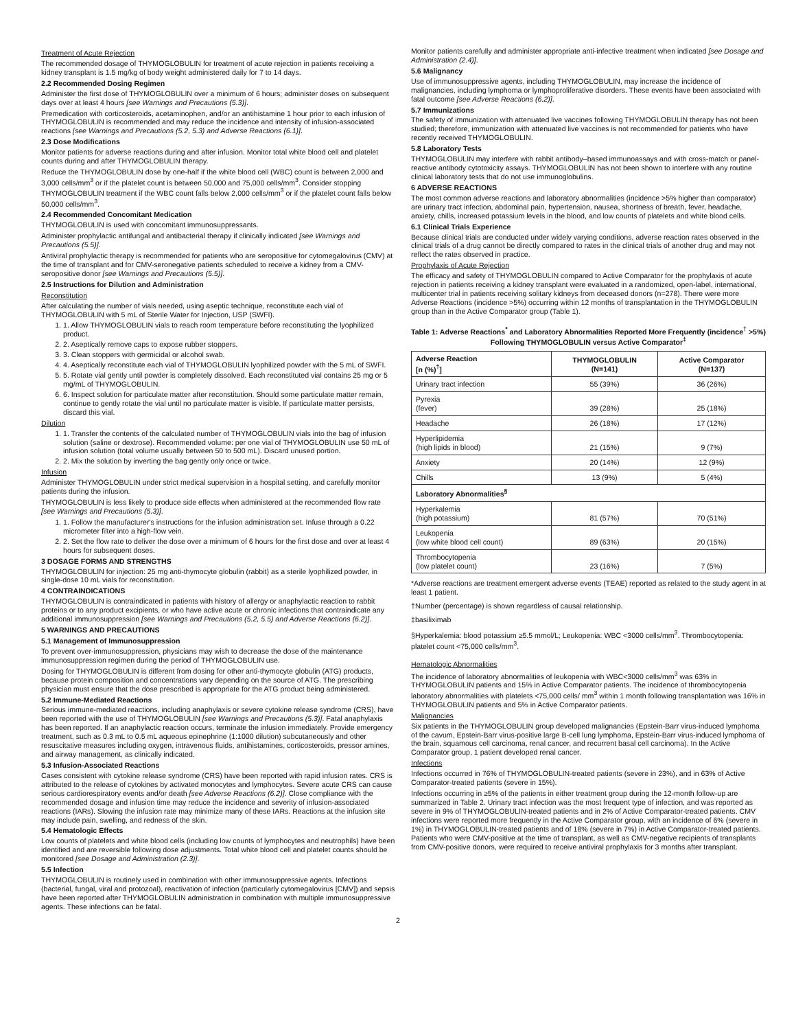Treatment of Acute Rejection
The recommended dosage of THYMOGLOBULIN for treatment of acute rejection in patients receiving a kidney transplant is 1.5 mg/kg of body weight administered daily for 7 to 14 days.
2.2 Recommended Dosing Regimen
Administer the first dose of THYMOGLOBULIN over a minimum of 6 hours; administer doses on subsequent days over at least 4 hours [see Warnings and Precautions (5.3)].
Premedication with corticosteroids, acetaminophen, and/or an antihistamine 1 hour prior to each infusion of THYMOGLOBULIN is recommended and may reduce the incidence and intensity of infusion-associated reactions [see Warnings and Precautions (5.2, 5.3) and Adverse Reactions (6.1)].
2.3 Dose Modifications
Monitor patients for adverse reactions during and after infusion. Monitor total white blood cell and platelet counts during and after THYMOGLOBULIN therapy.
Reduce the THYMOGLOBULIN dose by one-half if the white blood cell (WBC) count is between 2,000 and 3,000 cells/mm<sup>3</sup> or if the platelet count is between 50,000 and 75,000 cells/mm<sup>3</sup>. Consider stopping THYMOGLOBULIN treatment if the WBC count falls below 2,000 cells/mm<sup>3</sup> or if the platelet count falls below 50,000 cells/mm<sup>3</sup>.
2.4 Recommended Concomitant Medication
THYMOGLOBULIN is used with concomitant immunosuppressants.
Administer prophylactic antifungal and antibacterial therapy if clinically indicated [see Warnings and Precautions (5.5)].
Antiviral prophylactic therapy is recommended for patients who are seropositive for cytomegalovirus (CMV) at the time of transplant and for CMV-seronegative patients scheduled to receive a kidney from a CMV-seropositive donor [see Warnings and Precautions (5.5)].
2.5 Instructions for Dilution and Administration
Reconstitution
After calculating the number of vials needed, using aseptic technique, reconstitute each vial of THYMOGLOBULIN with 5 mL of Sterile Water for Injection, USP (SWFI).
1. 1. Allow THYMOGLOBULIN vials to reach room temperature before reconstituting the lyophilized product.
2. 2. Aseptically remove caps to expose rubber stoppers.
3. 3. Clean stoppers with germicidal or alcohol swab.
4. 4. Aseptically reconstitute each vial of THYMOGLOBULIN lyophilized powder with the 5 mL of SWFI.
5. 5. Rotate vial gently until powder is completely dissolved. Each reconstituted vial contains 25 mg or 5 mg/mL of THYMOGLOBULIN.
6. 6. Inspect solution for particulate matter after reconstitution. Should some particulate matter remain, continue to gently rotate the vial until no particulate matter is visible. If particulate matter persists, discard this vial.
Dilution
1. 1. Transfer the contents of the calculated number of THYMOGLOBULIN vials into the bag of infusion solution (saline or dextrose). Recommended volume: per one vial of THYMOGLOBULIN use 50 mL of infusion solution (total volume usually between 50 to 500 mL). Discard unused portion.
2. 2. Mix the solution by inverting the bag gently only once or twice.
Infusion
Administer THYMOGLOBULIN under strict medical supervision in a hospital setting, and carefully monitor patients during the infusion.
THYMOGLOBULIN is less likely to produce side effects when administered at the recommended flow rate [see Warnings and Precautions (5.3)].
1. 1. Follow the manufacturer's instructions for the infusion administration set. Infuse through a 0.22 micrometer filter into a high-flow vein.
2. 2. Set the flow rate to deliver the dose over a minimum of 6 hours for the first dose and over at least 4 hours for subsequent doses.
3 DOSAGE FORMS AND STRENGTHS
THYMOGLOBULIN for injection: 25 mg anti-thymocyte globulin (rabbit) as a sterile lyophilized powder, in single-dose 10 mL vials for reconstitution.
4 CONTRAINDICATIONS
THYMOGLOBULIN is contraindicated in patients with history of allergy or anaphylactic reaction to rabbit proteins or to any product excipients, or who have active acute or chronic infections that contraindicate any additional immunosuppression [see Warnings and Precautions (5.2, 5.5) and Adverse Reactions (6.2)].
5 WARNINGS AND PRECAUTIONS
5.1 Management of Immunosuppression
To prevent over-immunosuppression, physicians may wish to decrease the dose of the maintenance immunosuppression regimen during the period of THYMOGLOBULIN use.
Dosing for THYMOGLOBULIN is different from dosing for other anti-thymocyte globulin (ATG) products, because protein composition and concentrations vary depending on the source of ATG. The prescribing physician must ensure that the dose prescribed is appropriate for the ATG product being administered.
5.2 Immune-Mediated Reactions
Serious immune-mediated reactions, including anaphylaxis or severe cytokine release syndrome (CRS), have been reported with the use of THYMOGLOBULIN [see Warnings and Precautions (5.3)]. Fatal anaphylaxis has been reported. If an anaphylactic reaction occurs, terminate the infusion immediately. Provide emergency treatment, such as 0.3 mL to 0.5 mL aqueous epinephrine (1:1000 dilution) subcutaneously and other resuscitative measures including oxygen, intravenous fluids, antihistamines, corticosteroids, pressor amines, and airway management, as clinically indicated.
5.3 Infusion-Associated Reactions
Cases consistent with cytokine release syndrome (CRS) have been reported with rapid infusion rates. CRS is attributed to the release of cytokines by activated monocytes and lymphocytes. Severe acute CRS can cause serious cardiorespiratory events and/or death [see Adverse Reactions (6.2)]. Close compliance with the recommended dosage and infusion time may reduce the incidence and severity of infusion-associated reactions (IARs). Slowing the infusion rate may minimize many of these IARs. Reactions at the infusion site may include pain, swelling, and redness of the skin.
5.4 Hematologic Effects
Low counts of platelets and white blood cells (including low counts of lymphocytes and neutrophils) have been identified and are reversible following dose adjustments. Total white blood cell and platelet counts should be monitored [see Dosage and Administration (2.3)].
5.5 Infection
THYMOGLOBULIN is routinely used in combination with other immunosuppressive agents. Infections (bacterial, fungal, viral and protozoal), reactivation of infection (particularly cytomegalovirus [CMV]) and sepsis have been reported after THYMOGLOBULIN administration in combination with multiple immunosuppressive agents. These infections can be fatal.
Monitor patients carefully and administer appropriate anti-infective treatment when indicated [see Dosage and Administration (2.4)].
5.6 Malignancy
Use of immunosuppressive agents, including THYMOGLOBULIN, may increase the incidence of malignancies, including lymphoma or lymphoproliferative disorders. These events have been associated with fatal outcome [see Adverse Reactions (6.2)].
5.7 Immunizations
The safety of immunization with attenuated live vaccines following THYMOGLOBULIN therapy has not been studied; therefore, immunization with attenuated live vaccines is not recommended for patients who have recently received THYMOGLOBULIN.
5.8 Laboratory Tests
THYMOGLOBULIN may interfere with rabbit antibody–based immunoassays and with cross-match or panel-reactive antibody cytotoxicity assays. THYMOGLOBULIN has not been shown to interfere with any routine clinical laboratory tests that do not use immunoglobulins.
6 ADVERSE REACTIONS
The most common adverse reactions and laboratory abnormalities (incidence >5% higher than comparator) are urinary tract infection, abdominal pain, hypertension, nausea, shortness of breath, fever, headache, anxiety, chills, increased potassium levels in the blood, and low counts of platelets and white blood cells.
6.1 Clinical Trials Experience
Because clinical trials are conducted under widely varying conditions, adverse reaction rates observed in the clinical trials of a drug cannot be directly compared to rates in the clinical trials of another drug and may not reflect the rates observed in practice.
Prophylaxis of Acute Rejection
The efficacy and safety of THYMOGLOBULIN compared to Active Comparator for the prophylaxis of acute rejection in patients receiving a kidney transplant were evaluated in a randomized, open-label, international, multicenter trial in patients receiving solitary kidneys from deceased donors (n=278). There were more Adverse Reactions (incidence >5%) occurring within 12 months of transplantation in the THYMOGLOBULIN group than in the Active Comparator group (Table 1).
Table 1: Adverse Reactions<sup>*</sup> and Laboratory Abnormalities Reported More Frequently (incidence<sup>†</sup> >5%) Following THYMOGLOBULIN versus Active Comparator<sup>‡</sup>
| Adverse Reaction [n (%)<sup>†</sup>] | THYMOGLOBULIN (N=141) | Active Comparator (N=137) |
| --- | --- | --- |
| Urinary tract infection | 55 (39%) | 36 (26%) |
| Pyrexia (fever) | 39 (28%) | 25 (18%) |
| Headache | 26 (18%) | 17 (12%) |
| Hyperlipidemia (high lipids in blood) | 21 (15%) | 9 (7%) |
| Anxiety | 20 (14%) | 12 (9%) |
| Chills | 13 (9%) | 5 (4%) |
| Laboratory Abnormalities<sup>§</sup> | | |
| Hyperkalemia (high potassium) | 81 (57%) | 70 (51%) |
| Leukopenia (low white blood cell count) | 89 (63%) | 20 (15%) |
| Thrombocytopenia (low platelet count) | 23 (16%) | 7 (5%) |
*Adverse reactions are treatment emergent adverse events (TEAE) reported as related to the study agent in at least 1 patient.
†Number (percentage) is shown regardless of causal relationship.
‡basiliximab
§Hyperkalemia: blood potassium ≥5.5 mmol/L; Leukopenia: WBC <3000 cells/mm<sup>3</sup>. Thrombocytopenia: platelet count <75,000 cells/mm<sup>3</sup>.
Hematologic Abnormalities
The incidence of laboratory abnormalities of leukopenia with WBC<3000 cells/mm<sup>3</sup> was 63% in THYMOGLOBULIN patients and 15% in Active Comparator patients. The incidence of thrombocytopenia laboratory abnormalities with platelets <75,000 cells/ mm<sup>3</sup> within 1 month following transplantation was 16% in THYMOGLOBULIN patients and 5% in Active Comparator patients.
Malignancies
Six patients in the THYMOGLOBULIN group developed malignancies (Epstein-Barr virus-induced lymphoma of the cavum, Epstein-Barr virus-positive large B-cell lung lymphoma, Epstein-Barr virus-induced lymphoma of the brain, squamous cell carcinoma, renal cancer, and recurrent basal cell carcinoma). In the Active Comparator group, 1 patient developed renal cancer.
Infections
Infections occurred in 76% of THYMOGLOBULIN-treated patients (severe in 23%), and in 63% of Active Comparator-treated patients (severe in 15%).
Infections occurring in ≥5% of the patients in either treatment group during the 12-month follow-up are summarized in Table 2. Urinary tract infection was the most frequent type of infection, and was reported as severe in 9% of THYMOGLOBULIN-treated patients and in 2% of Active Comparator-treated patients. CMV infections were reported more frequently in the Active Comparator group, with an incidence of 6% (severe in 1%) in THYMOGLOBULIN-treated patients and of 18% (severe in 7%) in Active Comparator-treated patients. Patients who were CMV-positive at the time of transplant, as well as CMV-negative recipients of transplants from CMV-positive donors, were required to receive antiviral prophylaxis for 3 months after transplant.
2